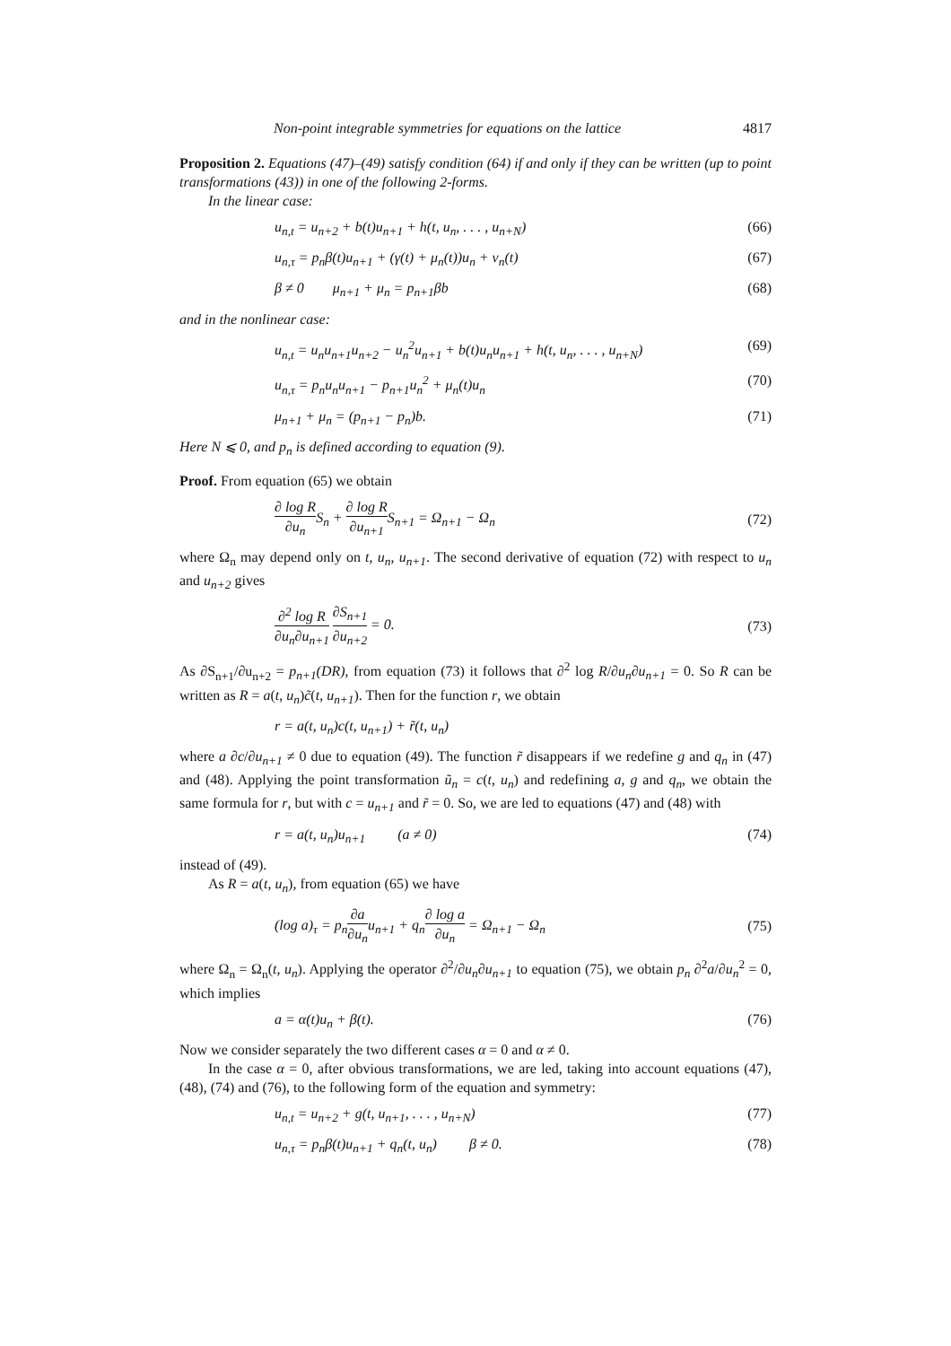Non-point integrable symmetries for equations on the lattice 4817
Proposition 2. Equations (47)–(49) satisfy condition (64) if and only if they can be written (up to point transformations (43)) in one of the following 2-forms.
In the linear case:
u<sub>n,t</sub> = u<sub>n+2</sub> + b(t)u<sub>n+1</sub> + h(t, u<sub>n</sub>, . . . , u<sub>n+N</sub>) (66)
u<sub>n,τ</sub> = p<sub>n</sub>β(t)u<sub>n+1</sub> + (γ(t) + μ<sub>n</sub>(t))u<sub>n</sub> + ν<sub>n</sub>(t) (67)
β ≠ 0 μ<sub>n+1</sub> + μ<sub>n</sub> = p<sub>n+1</sub>βb (68)
and in the nonlinear case:
u<sub>n,t</sub> = u<sub>n</sub>u<sub>n+1</sub>u<sub>n+2</sub> − u<sub>n</sub><sup>2</sup>u<sub>n+1</sub> + b(t)u<sub>n</sub>u<sub>n+1</sub> + h(t, u<sub>n</sub>, . . . , u<sub>n+N</sub>) (69)
u<sub>n,τ</sub> = p<sub>n</sub>u<sub>n</sub>u<sub>n+1</sub> − p<sub>n+1</sub>u<sub>n</sub><sup>2</sup> + μ<sub>n</sub>(t)u<sub>n</sub> (70)
μ<sub>n+1</sub> + μ<sub>n</sub> = (p<sub>n+1</sub> − p<sub>n</sub>)b. (71)
Here N ⩽ 0, and p<sub>n</sub> is defined according to equation (9).
Proof. From equation (65) we obtain
∂ log R ∂u<sub>n</sub> S<sub>n</sub> + ∂ log R ∂u<sub>n+1</sub> S<sub>n+1</sub> = Ω<sub>n+1</sub> − Ω<sub>n</sub> (72)
where Ω<sub>n</sub> may depend only on t, u<sub>n</sub>, u<sub>n+1</sub>. The second derivative of equation (72) with respect to u<sub>n</sub> and u<sub>n+2</sub> gives
∂<sup>2</sup> log R ∂u<sub>n</sub>∂u<sub>n+1</sub> ∂S<sub>n+1</sub> ∂u<sub>n+2</sub> = 0. (73)
As ∂S<sub>n+1</sub>/∂u<sub>n+2</sub> = p<sub>n+1</sub>(DR), from equation (73) it follows that ∂<sup>2</sup> log R/∂u<sub>n</sub>∂u<sub>n+1</sub> = 0. So R can be written as R = a(t, u<sub>n</sub>)c̃(t, u<sub>n+1</sub>). Then for the function r, we obtain
r = a(t, u<sub>n</sub>)c(t, u<sub>n+1</sub>) + r̃(t, u<sub>n</sub>)
where a ∂c/∂u<sub>n+1</sub> ≠ 0 due to equation (49). The function r̃ disappears if we redefine g and q<sub>n</sub> in (47) and (48). Applying the point transformation ũ<sub>n</sub> = c(t, u<sub>n</sub>) and redefining a, g and q<sub>n</sub>, we obtain the same formula for r, but with c = u<sub>n+1</sub> and r̃ = 0. So, we are led to equations (47) and (48) with
r = a(t, u<sub>n</sub>)u<sub>n+1</sub> (a ≠ 0) (74)
instead of (49).
As R = a(t, u<sub>n</sub>), from equation (65) we have
(log a)<sub>τ</sub> = p<sub>n</sub>∂a ∂u<sub>n</sub>u<sub>n+1</sub> + q<sub>n</sub>∂ log a ∂u<sub>n</sub> = Ω<sub>n+1</sub> − Ω<sub>n</sub> (75)
where Ω<sub>n</sub> = Ω<sub>n</sub>(t, u<sub>n</sub>). Applying the operator ∂<sup>2</sup>/∂u<sub>n</sub>∂u<sub>n+1</sub> to equation (75), we obtain p<sub>n</sub> ∂<sup>2</sup>a/∂u<sub>n</sub><sup>2</sup> = 0, which implies
a = α(t)u<sub>n</sub> + β(t). (76)
Now we consider separately the two different cases α = 0 and α ≠ 0.
In the case α = 0, after obvious transformations, we are led, taking into account equations (47), (48), (74) and (76), to the following form of the equation and symmetry:
u<sub>n,t</sub> = u<sub>n+2</sub> + g(t, u<sub>n+1</sub>, . . . , u<sub>n+N</sub>) (77)
u<sub>n,τ</sub> = p<sub>n</sub>β(t)u<sub>n+1</sub> + q<sub>n</sub>(t, u<sub>n</sub>) β ≠ 0. (78)